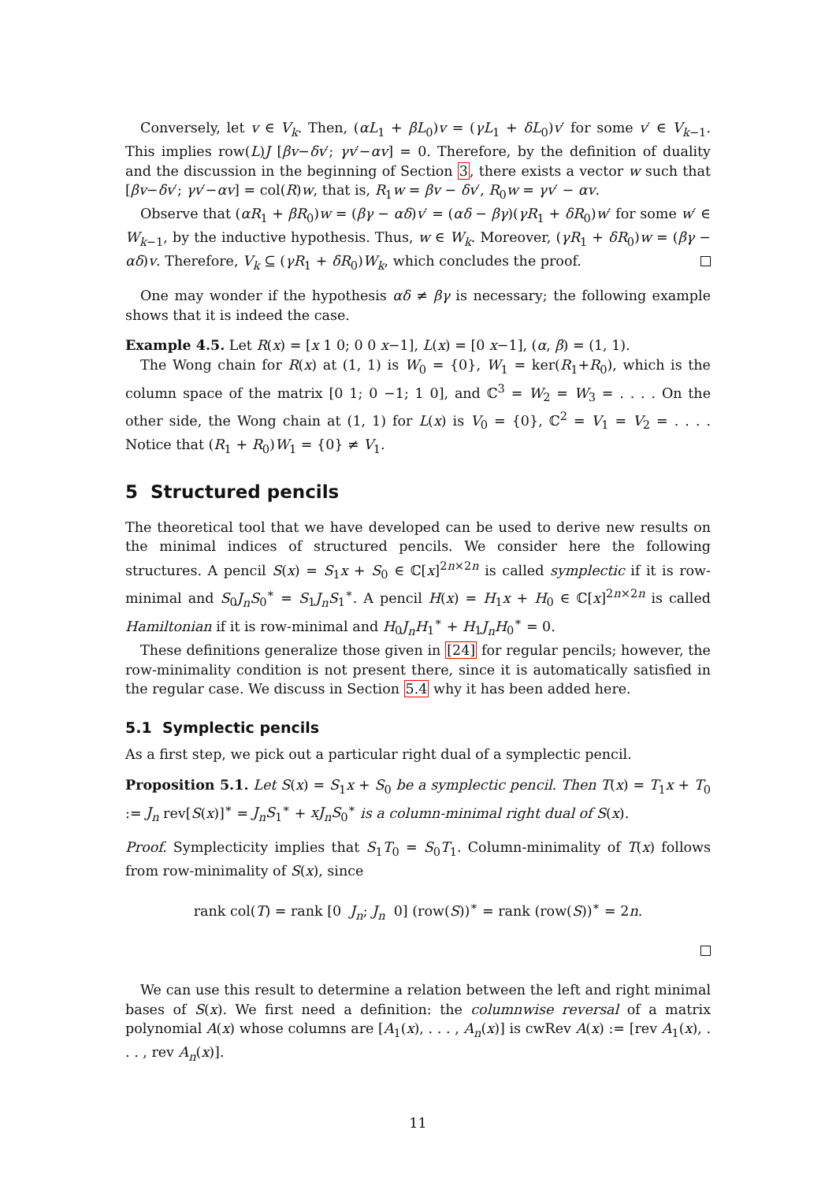Conversely, let v ∈ V<sub>k</sub>. Then, (αL<sub>1</sub> + βL<sub>0</sub>)v = (γL<sub>1</sub> + δL<sub>0</sub>)v′ for some v′ ∈ V<sub>k−1</sub>. This implies row(L)J [βv−δv′; γv′−αv] = 0. Therefore, by the definition of duality and the discussion in the beginning of Section 3, there exists a vector w such that [βv−δv′; γv′−αv] = col(R)w, that is, R<sub>1</sub>w = βv − δv′, R<sub>0</sub>w = γv′ − αv.
Observe that (αR<sub>1</sub> + βR<sub>0</sub>)w = (βγ − αδ)v′ = (αδ − βγ)(γR<sub>1</sub> + δR<sub>0</sub>)w′ for some w′ ∈ W<sub>k−1</sub>, by the inductive hypothesis. Thus, w ∈ W<sub>k</sub>. Moreover, (γR<sub>1</sub> + δR<sub>0</sub>)w = (βγ − αδ)v. Therefore, V<sub>k</sub> ⊆ (γR<sub>1</sub> + δR<sub>0</sub>)W<sub>k</sub>, which concludes the proof.
One may wonder if the hypothesis αδ ≠ βγ is necessary; the following example shows that it is indeed the case.
Example 4.5. Let R(x) = [x 1 0; 0 0 x−1], L(x) = [0 x−1], (α, β) = (1, 1).
The Wong chain for R(x) at (1, 1) is W<sub>0</sub> = {0}, W<sub>1</sub> = ker(R<sub>1</sub>+R<sub>0</sub>), which is the column space of the matrix [0 1; 0 −1; 1 0], and ℂ<sup>3</sup> = W<sub>2</sub> = W<sub>3</sub> = . . . . On the other side, the Wong chain at (1, 1) for L(x) is V<sub>0</sub> = {0}, ℂ<sup>2</sup> = V<sub>1</sub> = V<sub>2</sub> = . . . . Notice that (R<sub>1</sub> + R<sub>0</sub>)W<sub>1</sub> = {0} ≠ V<sub>1</sub>.
5 Structured pencils
The theoretical tool that we have developed can be used to derive new results on the minimal indices of structured pencils. We consider here the following structures. A pencil S(x) = S<sub>1</sub>x + S<sub>0</sub> ∈ ℂ[x]<sup>2n×2n</sup> is called symplectic if it is row-minimal and S<sub>0</sub>J<sub>n</sub>S<sub>0</sub><sup>∗</sup> = S<sub>1</sub>J<sub>n</sub>S<sub>1</sub><sup>∗</sup>. A pencil H(x) = H<sub>1</sub>x + H<sub>0</sub> ∈ ℂ[x]<sup>2n×2n</sup> is called Hamiltonian if it is row-minimal and H<sub>0</sub>J<sub>n</sub>H<sub>1</sub><sup>∗</sup> + H<sub>1</sub>J<sub>n</sub>H<sub>0</sub><sup>∗</sup> = 0.
These definitions generalize those given in [24] for regular pencils; however, the row-minimality condition is not present there, since it is automatically satisfied in the regular case. We discuss in Section 5.4 why it has been added here.
5.1 Symplectic pencils
As a first step, we pick out a particular right dual of a symplectic pencil.
Proposition 5.1. Let S(x) = S<sub>1</sub>x + S<sub>0</sub> be a symplectic pencil. Then T(x) = T<sub>1</sub>x + T<sub>0</sub> := J<sub>n</sub> rev[S(x)]<sup>∗</sup> = J<sub>n</sub>S<sub>1</sub><sup>∗</sup> + xJ<sub>n</sub>S<sub>0</sub><sup>∗</sup> is a column-minimal right dual of S(x).
Proof. Symplecticity implies that S<sub>1</sub>T<sub>0</sub> = S<sub>0</sub>T<sub>1</sub>. Column-minimality of T(x) follows from row-minimality of S(x), since
rank col(T) = rank [0 J<sub>n</sub>; J<sub>n</sub> 0] (row(S))<sup>∗</sup> = rank (row(S))<sup>∗</sup> = 2n.
We can use this result to determine a relation between the left and right minimal bases of S(x). We first need a definition: the columnwise reversal of a matrix polynomial A(x) whose columns are [A<sub>1</sub>(x), . . . , A<sub>n</sub>(x)] is cwRev A(x) := [rev A<sub>1</sub>(x), . . . , rev A<sub>n</sub>(x)].
11